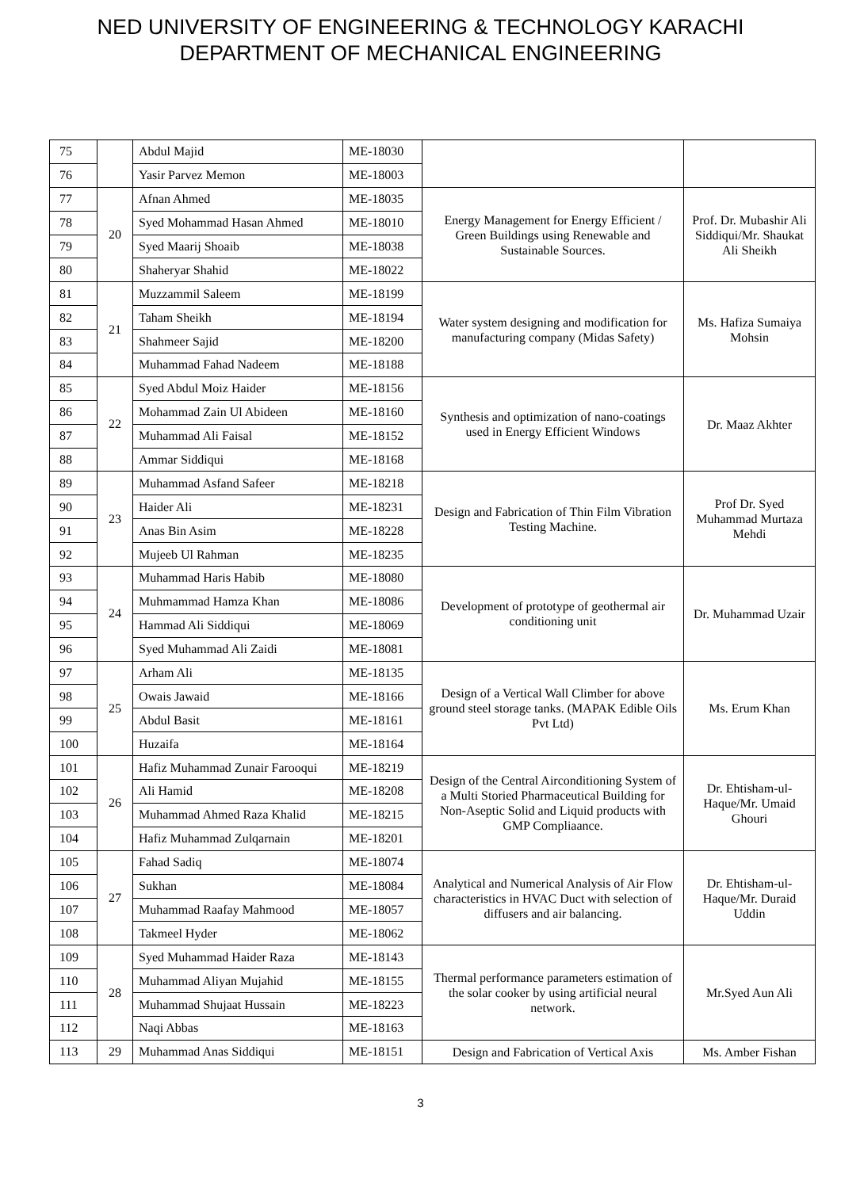NED UNIVERSITY OF ENGINEERING & TECHNOLOGY KARACHI
DEPARTMENT OF MECHANICAL ENGINEERING
| 75 | | Abdul Majid | ME-18030 | | |
| 76 | | Yasir Parvez Memon | ME-18003 | | |
| 77 | 20 | Afnan Ahmed | ME-18035 | Energy Management for Energy Efficient / Green Buildings using Renewable and Sustainable Sources. | Prof. Dr. Mubashir Ali Siddiqui/Mr. Shaukat Ali Sheikh |
| 78 | | Syed Mohammad Hasan Ahmed | ME-18010 | | |
| 79 | | Syed Maarij Shoaib | ME-18038 | | |
| 80 | | Shaheryar Shahid | ME-18022 | | |
| 81 | 21 | Muzzammil Saleem | ME-18199 | Water system designing and modification for manufacturing company (Midas Safety) | Ms. Hafiza Sumaiya Mohsin |
| 82 | | Taham Sheikh | ME-18194 | | |
| 83 | | Shahmeer Sajid | ME-18200 | | |
| 84 | | Muhammad Fahad Nadeem | ME-18188 | | |
| 85 | 22 | Syed Abdul Moiz Haider | ME-18156 | Synthesis and optimization of nano-coatings used in Energy Efficient Windows | Dr. Maaz Akhter |
| 86 | | Mohammad Zain Ul Abideen | ME-18160 | | |
| 87 | | Muhammad Ali Faisal | ME-18152 | | |
| 88 | | Ammar Siddiqui | ME-18168 | | |
| 89 | 23 | Muhammad Asfand Safeer | ME-18218 | Design and Fabrication of Thin Film Vibration Testing Machine. | Prof Dr. Syed Muhammad Murtaza Mehdi |
| 90 | | Haider Ali | ME-18231 | | |
| 91 | | Anas Bin Asim | ME-18228 | | |
| 92 | | Mujeeb Ul Rahman | ME-18235 | | |
| 93 | 24 | Muhammad Haris Habib | ME-18080 | Development of prototype of geothermal air conditioning unit | Dr. Muhammad Uzair |
| 94 | | Muhmammad Hamza Khan | ME-18086 | | |
| 95 | | Hammad Ali Siddiqui | ME-18069 | | |
| 96 | | Syed Muhammad Ali Zaidi | ME-18081 | | |
| 97 | 25 | Arham Ali | ME-18135 | Design of a Vertical Wall Climber for above ground steel storage tanks. (MAPAK Edible Oils Pvt Ltd) | Ms. Erum Khan |
| 98 | | Owais Jawaid | ME-18166 | | |
| 99 | | Abdul Basit | ME-18161 | | |
| 100 | | Huzaifa | ME-18164 | | |
| 101 | 26 | Hafiz Muhammad Zunair Farooqui | ME-18219 | Design of the Central Airconditioning System of a Multi Storied Pharmaceutical Building for Non-Aseptic Solid and Liquid products with GMP Compliaance. | Dr. Ehtisham-ul-Haque/Mr. Umaid Ghouri |
| 102 | | Ali Hamid | ME-18208 | | |
| 103 | | Muhammad Ahmed Raza Khalid | ME-18215 | | |
| 104 | | Hafiz Muhammad Zulqarnain | ME-18201 | | |
| 105 | 27 | Fahad Sadiq | ME-18074 | Analytical and Numerical Analysis of Air Flow characteristics in HVAC Duct with selection of diffusers and air balancing. | Dr. Ehtisham-ul-Haque/Mr. Duraid Uddin |
| 106 | | Sukhan | ME-18084 | | |
| 107 | | Muhammad Raafay Mahmood | ME-18057 | | |
| 108 | | Takmeel Hyder | ME-18062 | | |
| 109 | 28 | Syed Muhammad Haider Raza | ME-18143 | Thermal performance parameters estimation of the solar cooker by using artificial neural network. | Mr.Syed Aun Ali |
| 110 | | Muhammad Aliyan Mujahid | ME-18155 | | |
| 111 | | Muhammad Shujaat Hussain | ME-18223 | | |
| 112 | | Naqi Abbas | ME-18163 | | |
| 113 | 29 | Muhammad Anas Siddiqui | ME-18151 | Design and Fabrication of Vertical Axis | Ms. Amber Fishan |
3